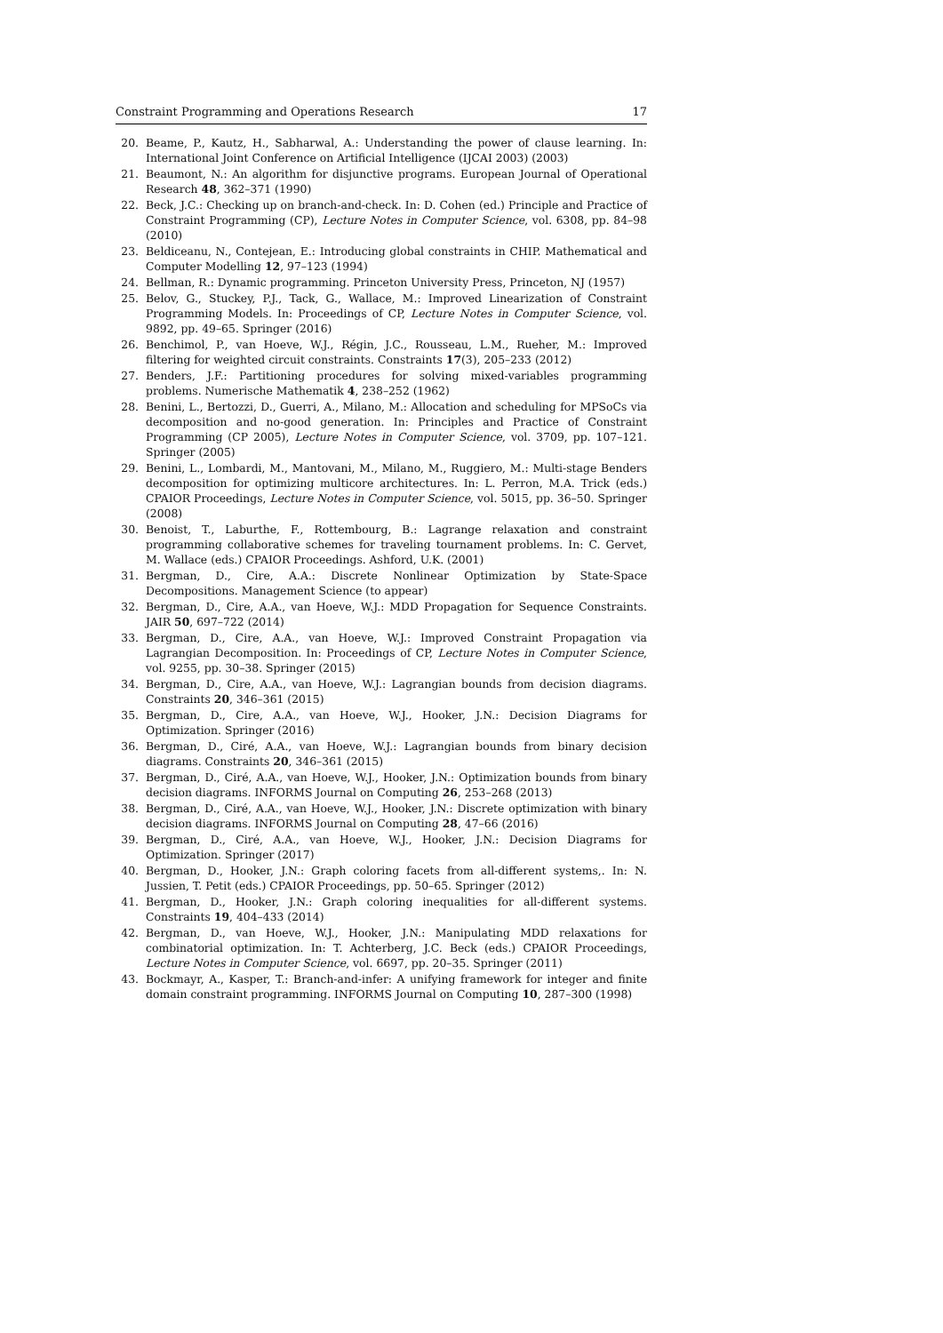Constraint Programming and Operations Research 17
20. Beame, P., Kautz, H., Sabharwal, A.: Understanding the power of clause learning. In: International Joint Conference on Artificial Intelligence (IJCAI 2003) (2003)
21. Beaumont, N.: An algorithm for disjunctive programs. European Journal of Operational Research 48, 362–371 (1990)
22. Beck, J.C.: Checking up on branch-and-check. In: D. Cohen (ed.) Principle and Practice of Constraint Programming (CP), Lecture Notes in Computer Science, vol. 6308, pp. 84–98 (2010)
23. Beldiceanu, N., Contejean, E.: Introducing global constraints in CHIP. Mathematical and Computer Modelling 12, 97–123 (1994)
24. Bellman, R.: Dynamic programming. Princeton University Press, Princeton, NJ (1957)
25. Belov, G., Stuckey, P.J., Tack, G., Wallace, M.: Improved Linearization of Constraint Programming Models. In: Proceedings of CP, Lecture Notes in Computer Science, vol. 9892, pp. 49–65. Springer (2016)
26. Benchimol, P., van Hoeve, W.J., Régin, J.C., Rousseau, L.M., Rueher, M.: Improved filtering for weighted circuit constraints. Constraints 17(3), 205–233 (2012)
27. Benders, J.F.: Partitioning procedures for solving mixed-variables programming problems. Numerische Mathematik 4, 238–252 (1962)
28. Benini, L., Bertozzi, D., Guerri, A., Milano, M.: Allocation and scheduling for MPSoCs via decomposition and no-good generation. In: Principles and Practice of Constraint Programming (CP 2005), Lecture Notes in Computer Science, vol. 3709, pp. 107–121. Springer (2005)
29. Benini, L., Lombardi, M., Mantovani, M., Milano, M., Ruggiero, M.: Multi-stage Benders decomposition for optimizing multicore architectures. In: L. Perron, M.A. Trick (eds.) CPAIOR Proceedings, Lecture Notes in Computer Science, vol. 5015, pp. 36–50. Springer (2008)
30. Benoist, T., Laburthe, F., Rottembourg, B.: Lagrange relaxation and constraint programming collaborative schemes for traveling tournament problems. In: C. Gervet, M. Wallace (eds.) CPAIOR Proceedings. Ashford, U.K. (2001)
31. Bergman, D., Cire, A.A.: Discrete Nonlinear Optimization by State-Space Decompositions. Management Science (to appear)
32. Bergman, D., Cire, A.A., van Hoeve, W.J.: MDD Propagation for Sequence Constraints. JAIR 50, 697–722 (2014)
33. Bergman, D., Cire, A.A., van Hoeve, W.J.: Improved Constraint Propagation via Lagrangian Decomposition. In: Proceedings of CP, Lecture Notes in Computer Science, vol. 9255, pp. 30–38. Springer (2015)
34. Bergman, D., Cire, A.A., van Hoeve, W.J.: Lagrangian bounds from decision diagrams. Constraints 20, 346–361 (2015)
35. Bergman, D., Cire, A.A., van Hoeve, W.J., Hooker, J.N.: Decision Diagrams for Optimization. Springer (2016)
36. Bergman, D., Ciré, A.A., van Hoeve, W.J.: Lagrangian bounds from binary decision diagrams. Constraints 20, 346–361 (2015)
37. Bergman, D., Ciré, A.A., van Hoeve, W.J., Hooker, J.N.: Optimization bounds from binary decision diagrams. INFORMS Journal on Computing 26, 253–268 (2013)
38. Bergman, D., Ciré, A.A., van Hoeve, W.J., Hooker, J.N.: Discrete optimization with binary decision diagrams. INFORMS Journal on Computing 28, 47–66 (2016)
39. Bergman, D., Ciré, A.A., van Hoeve, W.J., Hooker, J.N.: Decision Diagrams for Optimization. Springer (2017)
40. Bergman, D., Hooker, J.N.: Graph coloring facets from all-different systems,. In: N. Jussien, T. Petit (eds.) CPAIOR Proceedings, pp. 50–65. Springer (2012)
41. Bergman, D., Hooker, J.N.: Graph coloring inequalities for all-different systems. Constraints 19, 404–433 (2014)
42. Bergman, D., van Hoeve, W.J., Hooker, J.N.: Manipulating MDD relaxations for combinatorial optimization. In: T. Achterberg, J.C. Beck (eds.) CPAIOR Proceedings, Lecture Notes in Computer Science, vol. 6697, pp. 20–35. Springer (2011)
43. Bockmayr, A., Kasper, T.: Branch-and-infer: A unifying framework for integer and finite domain constraint programming. INFORMS Journal on Computing 10, 287–300 (1998)